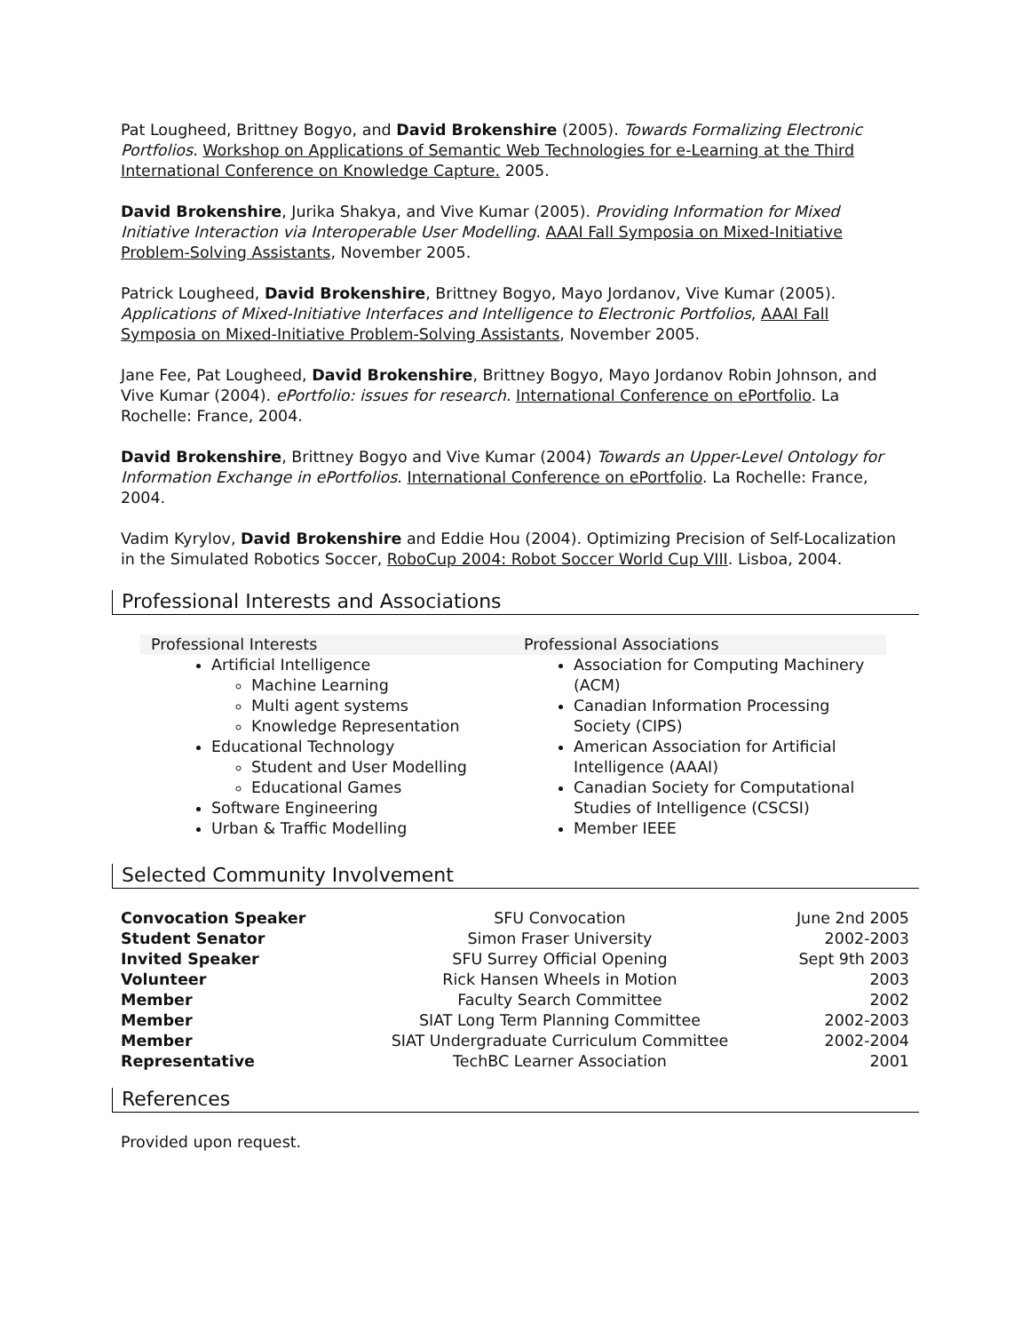Pat Lougheed, Brittney Bogyo, and David Brokenshire (2005). Towards Formalizing Electronic Portfolios. Workshop on Applications of Semantic Web Technologies for e-Learning at the Third International Conference on Knowledge Capture. 2005.
David Brokenshire, Jurika Shakya, and Vive Kumar (2005). Providing Information for Mixed Initiative Interaction via Interoperable User Modelling. AAAI Fall Symposia on Mixed-Initiative Problem-Solving Assistants, November 2005.
Patrick Lougheed, David Brokenshire, Brittney Bogyo, Mayo Jordanov, Vive Kumar (2005). Applications of Mixed-Initiative Interfaces and Intelligence to Electronic Portfolios, AAAI Fall Symposia on Mixed-Initiative Problem-Solving Assistants, November 2005.
Jane Fee, Pat Lougheed, David Brokenshire, Brittney Bogyo, Mayo Jordanov Robin Johnson, and Vive Kumar (2004). ePortfolio: issues for research. International Conference on ePortfolio. La Rochelle: France, 2004.
David Brokenshire, Brittney Bogyo and Vive Kumar (2004) Towards an Upper-Level Ontology for Information Exchange in ePortfolios. International Conference on ePortfolio. La Rochelle: France, 2004.
Vadim Kyrylov, David Brokenshire and Eddie Hou (2004). Optimizing Precision of Self-Localization in the Simulated Robotics Soccer, RoboCup 2004: Robot Soccer World Cup VIII. Lisboa, 2004.
Professional Interests and Associations
Professional Interests
Artificial Intelligence
Machine Learning
Multi agent systems
Knowledge Representation
Educational Technology
Student and User Modelling
Educational Games
Software Engineering
Urban & Traffic Modelling
Professional Associations
Association for Computing Machinery (ACM)
Canadian Information Processing Society (CIPS)
American Association for Artificial Intelligence (AAAI)
Canadian Society for Computational Studies of Intelligence (CSCSI)
Member IEEE
Selected Community Involvement
| Convocation Speaker | SFU Convocation | June 2nd 2005 |
| Student Senator | Simon Fraser University | 2002-2003 |
| Invited Speaker | SFU Surrey Official Opening | Sept 9th 2003 |
| Volunteer | Rick Hansen Wheels in Motion | 2003 |
| Member | Faculty Search Committee | 2002 |
| Member | SIAT Long Term Planning Committee | 2002-2003 |
| Member | SIAT Undergraduate Curriculum Committee | 2002-2004 |
| Representative | TechBC Learner Association | 2001 |
References
Provided upon request.